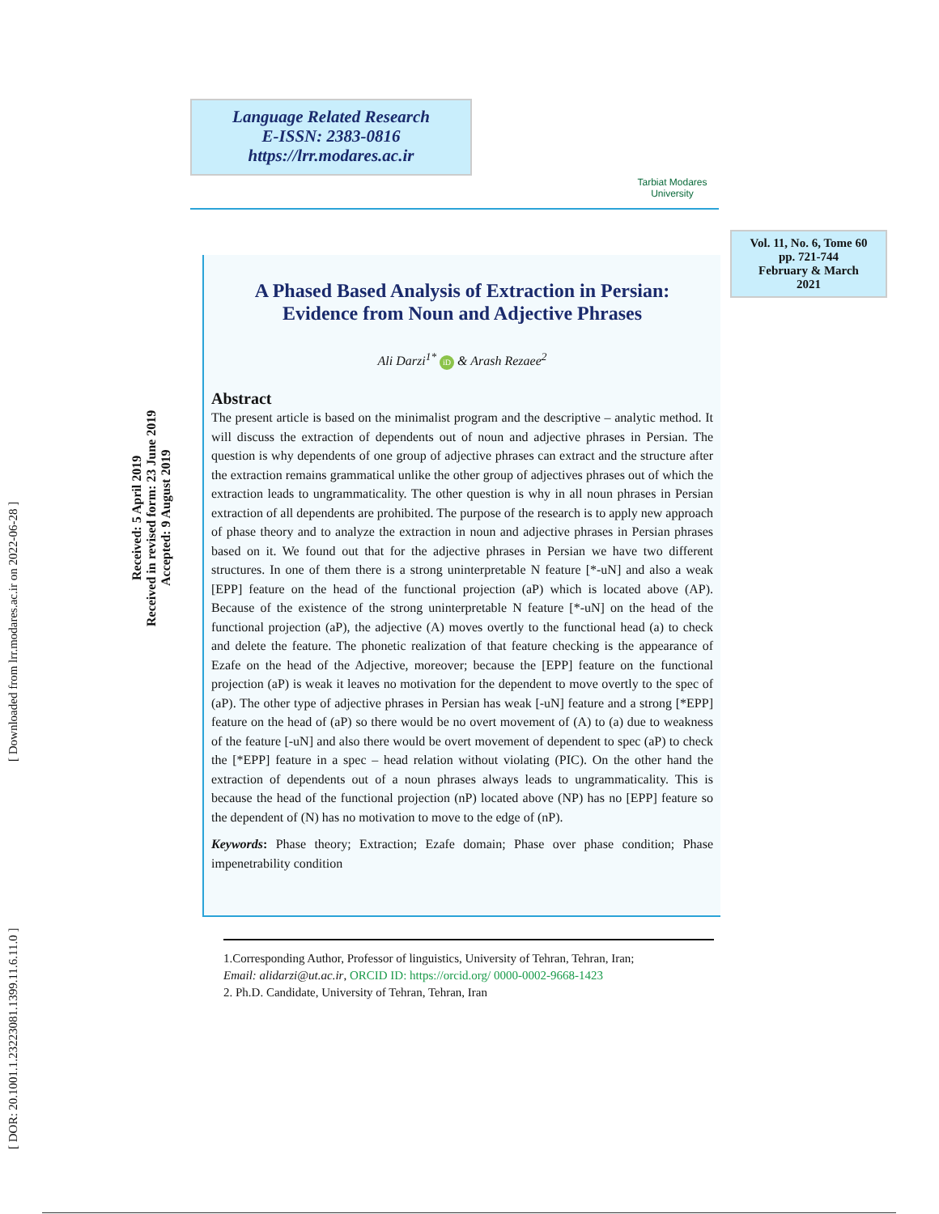[ DOR: 20.1001.1.23223081.1399.11.6.11.0 ] [ Downloaded from lrr.modares.ac.ir on 2022-06-28 ]
Received: 5 April 2019
Received in revised form: 23 June 2019
Accepted: 9 August 2019
Language Related Research
E-ISSN: 2383-0816
https://lrr.modares.ac.ir
Tarbiat Modares
University
Vol. 11, No. 6, Tome 60
pp. 721-744
February & March
2021
A Phased Based Analysis of Extraction in Persian:
Evidence from Noun and Adjective Phrases
Ali Darzi<sup>1*</sup> iD & Arash Rezaee<sup>2</sup>
Abstract
The present article is based on the minimalist program and the descriptive – analytic method. It will discuss the extraction of dependents out of noun and adjective phrases in Persian. The question is why dependents of one group of adjective phrases can extract and the structure after the extraction remains grammatical unlike the other group of adjectives phrases out of which the extraction leads to ungrammaticality. The other question is why in all noun phrases in Persian extraction of all dependents are prohibited. The purpose of the research is to apply new approach of phase theory and to analyze the extraction in noun and adjective phrases in Persian phrases based on it. We found out that for the adjective phrases in Persian we have two different structures. In one of them there is a strong uninterpretable N feature [*-uN] and also a weak [EPP] feature on the head of the functional projection (aP) which is located above (AP). Because of the existence of the strong uninterpretable N feature [*-uN] on the head of the functional projection (aP), the adjective (A) moves overtly to the functional head (a) to check and delete the feature. The phonetic realization of that feature checking is the appearance of Ezafe on the head of the Adjective, moreover; because the [EPP] feature on the functional projection (aP) is weak it leaves no motivation for the dependent to move overtly to the spec of (aP). The other type of adjective phrases in Persian has weak [-uN] feature and a strong [*EPP] feature on the head of (aP) so there would be no overt movement of (A) to (a) due to weakness of the feature [-uN] and also there would be overt movement of dependent to spec (aP) to check the [*EPP] feature in a spec – head relation without violating (PIC). On the other hand the extraction of dependents out of a noun phrases always leads to ungrammaticality. This is because the head of the functional projection (nP) located above (NP) has no [EPP] feature so the dependent of (N) has no motivation to move to the edge of (nP).
Keywords: Phase theory; Extraction; Ezafe domain; Phase over phase condition; Phase impenetrability condition
1.Corresponding Author, Professor of linguistics, University of Tehran, Tehran, Iran;
Email: alidarzi@ut.ac.ir, ORCID ID: https://orcid.org/ 0000-0002-9668-1423
2. Ph.D. Candidate, University of Tehran, Tehran, Iran